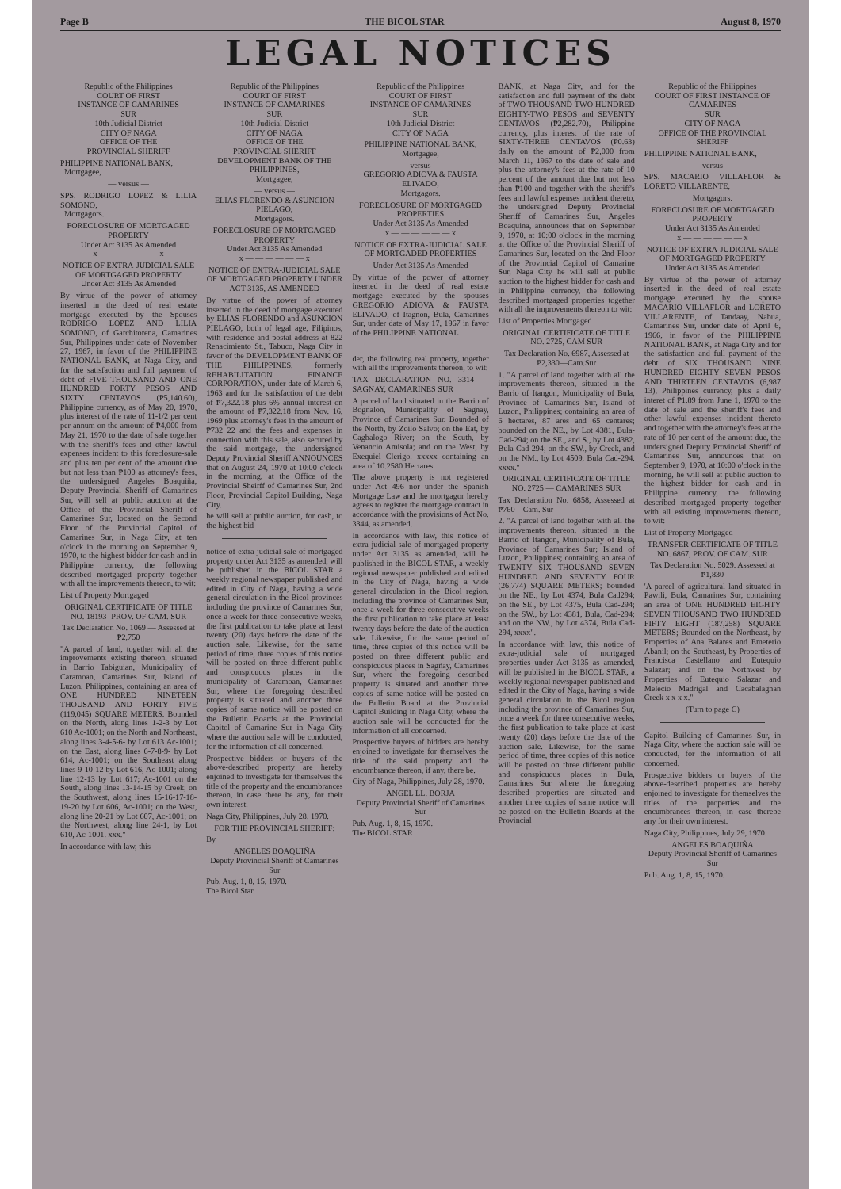Page B THE BICOL STAR August 8, 1970
LEGAL NOTICES
Republic of the Philippines
COURT OF FIRST
INSTANCE OF CAMARINES
SUR
10th Judicial District
CITY OF NAGA
OFFICE OF THE
PROVINCIAL SHERIFF
PHILIPPINE NATIONAL BANK,
Mortgagee,
— versus —
SPS. RODRIGO LOPEZ & LILIA SOMONO,
Mortgagors.
FORECLOSURE OF MORTGAGED PROPERTY
Under Act 3135 As Amended
x — — — — — — x
NOTICE OF EXTRA-JUDICIAL SALE OF MORTGAGED PROPERTY
Under Act 3135 As Amended
By virtue of the power of attorney inserted in the deed of real estate mortgage executed by the Spouses RODRIGO LOPEZ AND LILIA SOMONO, of Garchitorena, Camarines Sur, Philippines under date of November 27, 1967, in favor of the PHILIPPINE NATIONAL BANK, at Naga City, and for the satisfaction and full payment of debt of FIVE THOUSAND AND ONE HUNDRED FORTY PESOS AND SIXTY CENTAVOS (₱5,140.60), Philippine currency, as of May 20, 1970, plus interest of the rate of 11-1/2 per cent per annum on the amount of ₱4,000 from May 21, 1970 to the date of sale together with the sheriff's fees and other lawful expenses incident to this foreclosure-sale and plus ten per cent of the amount due but not less than ₱100 as attorney's fees, the undersigned Angeles Boaquiña, Deputy Provincial Sheriff of Camarines Sur, will sell at public auction at the Office of the Provincial Sheriff of Camarines Sur, located on the Second Floor of the Provincial Capitol of Camarines Sur, in Naga City, at ten o'clock in the morning on September 9, 1970, to the highest bidder for cash and in Philippine currency, the following described mortgaged property together with all the improvements thereon, to wit:
List of Property Mortgaged
ORIGINAL CERTIFICATE OF TITLE NO. 18193 -PROV. OF CAM. SUR
Tax Declaration No. 1069 — Assessed at ₱2,750
"A parcel of land, together with all the improvements existing thereon, situated in Barrio Tabiguian, Municipality of Caramoan, Camarines Sur, Island of Luzon, Philippines, containing an area of ONE HUNDRED NINETEEN THOUSAND AND FORTY FIVE (119,045) SQUARE METERS. Bounded on the North, along lines 1-2-3 by Lot 610 Ac-1001; on the North and Northeast, along lines 3-4-5-6- by Lot 613 Ac-1001; on the East, along lines 6-7-8-9- by Lot 614, Ac-1001; on the Southeast along lines 9-10-12 by Lot 616, Ac-1001; along line 12-13 by Lot 617; Ac-1001 on the South, along lines 13-14-15 by Creek; on the Southwest, along lines 15-16-17-18-19-20 by Lot 606, Ac-1001; on the West, along line 20-21 by Lot 607, Ac-1001; on the Northwest, along line 24-1, by Lot 610, Ac-1001. xxx."
In accordance with law, this
Republic of the Philippines
COURT OF FIRST
INSTANCE OF CAMARINES
SUR
10th Judicial District
CITY OF NAGA
OFFICE OF THE
PROVINCIAL SHERIFF
DEVELOPMENT BANK OF THE PHILIPPINES,
Mortgagee,
— versus —
ELIAS FLORENDO & ASUNCION PIELAGO,
Mortgagors.
FORECLOSURE OF MORTGAGED PROPERTY
Under Act 3135 As Amended
x — — — — — — x
NOTICE OF EXTRA-JUDICIAL SALE OF MORTGAGED PROPERTY UNDER ACT 3135, AS AMENDED
By virtue of the power of attorney inserted in the deed of mortgage executed by ELIAS FLORENDO and ASUNCION PIELAGO, both of legal age, Filipinos, with residence and postal address at 822 Renacimiento St., Tabuco, Naga City in favor of the DEVELOPMENT BANK OF THE PHILIPPINES, formerly REHABILITATION FINANCE CORPORATION, under date of March 6, 1963 and for the satisfaction of the debt of ₱7,322.18 plus 6% annual interest on the amount of ₱7,322.18 from Nov. 16, 1969 plus attorney's fees in the amount of ₱732 22 and the fees and expenses in connection with this sale, also secured by the said mortgage, the undersigned Deputy Provincial Sheriff ANNOUNCES that on August 24, 1970 at 10:00 o'clock in the morning, at the Office of the Provincial Sheirff of Camarines Sur, 2nd Floor, Provincial Capitol Building, Naga City.
he will sell at public auction, for cash, to the highest bid-
notice of extra-judicial sale of mortgaged property under Act 3135 as amended, will be published in the BICOL STAR a weekly regional newspaper published and edited in City of Naga, having a wide general circulation in the Bicol provinces including the province of Camarines Sur, once a week for three consecutive weeks, the first publication to take place at least twenty (20) days before the date of the auction sale. Likewise, for the same period of time, three copies of this notice will be posted on three different public and conspicuous places in the municipality of Caramoan, Camarines Sur, where the foregoing described property is situated and another three copies of same notice will be posted on the Bulletin Boards at the Provincial Capitol of Camarine Sur in Naga City where the auction sale will be conducted, for the information of all concerned.
Prospective bidders or buyers of the above-described property are hereby enjoined to investigate for themselves the title of the property and the encumbrances thereon, in case there be any, for their own interest.
Naga City, Philippines, July 28, 1970.
FOR THE PROVINCIAL SHERIFF:
By
ANGELES BOAQUIÑA
Deputy Provincial Sheriff of Camarines Sur
Pub. Aug. 1, 8, 15, 1970.
The Bicol Star.
Republic of the Philippines
COURT OF FIRST
INSTANCE OF CAMARINES
SUR
10th Judicial District
CITY OF NAGA
PHILIPPINE NATIONAL BANK,
Mortgagee,
— versus —
GREGORIO ADIOVA & FAUSTA ELIVADO,
Mortgagors.
FORECLOSURE OF MORTGAGED PROPERTIES
Under Act 3135 As Amended
x — — — — — — x
NOTICE OF EXTRA-JUDICIAL SALE OF MORTGADED PROPERTIES
Under Act 3135 As Amended
By virtue of the power of attorney inserted in the deed of real estate mortgage executed by the spouses GREGORIO ADIOVA & FAUSTA ELIVADO, of Itagnon, Bula, Camarines Sur, under date of May 17, 1967 in favor of the PHILIPPINE NATIONAL
der, the following real property, together with all the improvements thereon, to wit:
TAX DECLARATION NO. 3314 — SAGNAY, CAMARINES SUR
A parcel of land situated in the Barrio of Bognalon, Municipality of Sagnay, Province of Camarines Sur. Bounded of the North, by Zoilo Salvo; on the Eat, by Cagbalogo River; on the Scuth, by Venancio Amisola; and on the West, by Exequiel Clerigo. xxxxx containing an area of 10.2580 Hectares.
The above property is not registered under Act 496 nor under the Spanish Mortgage Law and the mortgagor hereby agrees to register the mortgage contract in accordance with the provisions of Act No. 3344, as amended.
In accordance with law, this notice of extra judicial sale of mortgaged property under Act 3135 as amended, will be published in the BICOL STAR, a weekly regional newspaper published and edited in the City of Naga, having a wide general circulation in the Bicol region, including the province of Camarines Sur, once a week for three consecutive weeks the first publication to take place at least twenty days before the date of the auction sale. Likewise, for the same period of time, three copies of this notice will be posted on three different public and conspicuous places in Sagñay, Camarines Sur, where the foregoing described property is situated and another three copies of same notice will be posted on the Bulletin Board at the Provincial Capitol Building in Naga City, where the auction sale will be conducted for the information of all concerned.
Prospective buyers of bidders are hereby enjoined to invetigate for themselves the title of the said property and the encumbrance thereon, if any, there be.
City of Naga, Philippines, July 28, 1970.
ANGEL LL. BORJA
Deputy Provincial Sheriff of Camarines Sur
Pub. Aug. 1, 8, 15, 1970.
The BICOL STAR
BANK, at Naga City, and for the satisfaction and full payment of the debt of TWO THOUSAND TWO HUNDRED EIGHTY-TWO PESOS and SEVENTY CENTAVOS (₱2,282.70), Philippine currency, plus interest of the rate of SIXTY-THREE CENTAVOS (₱0.63) daily on the amount of ₱2,000 from March 11, 1967 to the date of sale and plus the attorney's fees at the rate of 10 percent of the amount due but not less than ₱100 and together with the sheriff's fees and lawful expenses incident thereto, the undersigned Deputy Provincial Sheriff of Camarines Sur, Angeles Boaquina, announces that on September 9, 1970, at 10:00 o'clock in the morning at the Office of the Provincial Sheriff of Camarines Sur, located on the 2nd Floor of the Provincial Capitol of Camarine Sur, Naga City he will sell at public auction to the highest bidder for cash and in Philippine currency, the following described mortgaged properties together with all the improvements thereon to wit:
List of Properties Mortgaged
ORIGINAL CERTIFICATE OF TITLE NO. 2725, CAM SUR
Tax Declaration No. 6987, Assessed at ₱2,330—Cam.Sur
1. "A parcel of land together with all the improvements thereon, situated in the Barrio of Itangon, Municipality of Bula, Province of Camarines Sur, Island of Luzon, Philippines; containing an area of 6 hectares, 87 ares and 65 centares; bounded on the NE., by Lot 4381, Bula-Cad-294; on the SE., and S., by Lot 4382, Bula Cad-294; on the SW., by Creek, and on the NM., by Lot 4509, Bula Cad-294. xxxx."
ORIGINAL CERTIFICATE OF TITLE NO. 2725 — CAMARINES SUR
Tax Declaration No. 6858, Assessed at ₱760—Cam. Sur
2. "A parcel of land together with all the improvements thereon, situated in the Barrio of Itangon, Municipality of Bula, Province of Camarines Sur; Island of Luzon, Philippines; containing an area of TWENTY SIX THOUSAND SEVEN HUNDRED AND SEVENTY FOUR (26,774) SQUARE METERS; bounded on the NE., by Lot 4374, Bula Cad294; on the SE., by Lot 4375, Bula Cad-294; on the SW., by Lot 4381, Bula, Cad-294; and on the NW., by Lot 4374, Bula Cad-294, xxxx".
In accordance with law, this notice of extra-judicial sale of mortgaged properties under Act 3135 as amended, will be published in the BICOL STAR, a weekly regional newspaper published and edited in the City of Naga, having a wide general circulation in the Bicol region including the province of Camarines Sur, once a week for three consecutive weeks, the first publication to take place at least twenty (20) days before the date of the auction sale. Likewise, for the same period of time, three copies of this notice will be posted on three different public and conspicuous places in Bula, Camarines Sur where the foregoing described properties are situated and another three copies of same notice will be posted on the Bulletin Boards at the Provincial
Republic of the Philippines
COURT OF FIRST INSTANCE OF CAMARINES
SUR
CITY OF NAGA
OFFICE OF THE PROVINCIAL SHERIFF
PHILIPPINE NATIONAL BANK,
— versus —
SPS. MACARIO VILLAFLOR & LORETO VILLARENTE,
Mortgagors.
FORECLOSURE OF MORTGAGED PROPERTY
Under Act 3135 As Amended
x — — — — — — x
NOTICE OF EXTRA-JUDICIAL SALE OF MORTGAGED PROPERTY
Under Act 3135 As Amended
By virtue of the power of attorney inserted in the deed of real estate mortgage executed by the spouse MACARIO VILLAFLOR and LORETO VILLARENTE, of Tandaay, Nabua, Camarines Sur, under date of April 6, 1966, in favor of the PHILIPPINE NATIONAL BANK, at Naga City and for the satisfaction and full payment of the debt of SIX THOUSAND NINE HUNDRED EIGHTY SEVEN PESOS AND THIRTEEN CENTAVOS (6,987 13), Philippines currency, plus a daily interet of ₱1.89 from June 1, 1970 to the date of sale and the sheriff's fees and other lawful expenses incident thereto and together with the attorney's fees at the rate of 10 per cent of the amount due, the undersigned Deputy Provincial Sheriff of Camarines Sur, announces that on September 9, 1970, at 10:00 o'clock in the morning, he will sell at public auction to the highest bidder for cash and in Philippine currency, the following described mortgaged property together with all existing improvements thereon, to wit:
List of Property Mortgaged
TRANSFER CERTIFICATE OF TITLE NO. 6867, PROV. OF CAM. SUR
Tax Declaration No. 5029. Assessed at ₱1,830
'A parcel of agricultural land situated in Pawili, Bula, Camarines Sur, containing an area of ONE HUNDRED EIGHTY SEVEN THOUSAND TWO HUNDRED FIFTY EIGHT (187,258) SQUARE METERS; Bounded on the Northeast, by Properties of Ana Balares and Emeterio Abanil; on the Southeast, by Properties of Francisca Castellano and Eutequio Salazar; and on the Northwest by Properties of Eutequio Salazar and Melecio Madrigal and Cacabalagnan Creek x x x x."
(Turn to page C)
Capitol Building of Camarines Sur, in Naga City, where the auction sale will be conducted, for the information of all concerned.
Prospective bidders or buyers of the above-described properties are hereby enjoined to investigate for themselves the titles of the properties and the encumbrances thereon, in case therebe any for their own interest.
Naga City, Philippines, July 29, 1970.
ANGELES BOAQUIÑA
Deputy Provincial Sheriff of Camarines Sur
Pub. Aug. 1, 8, 15, 1970.